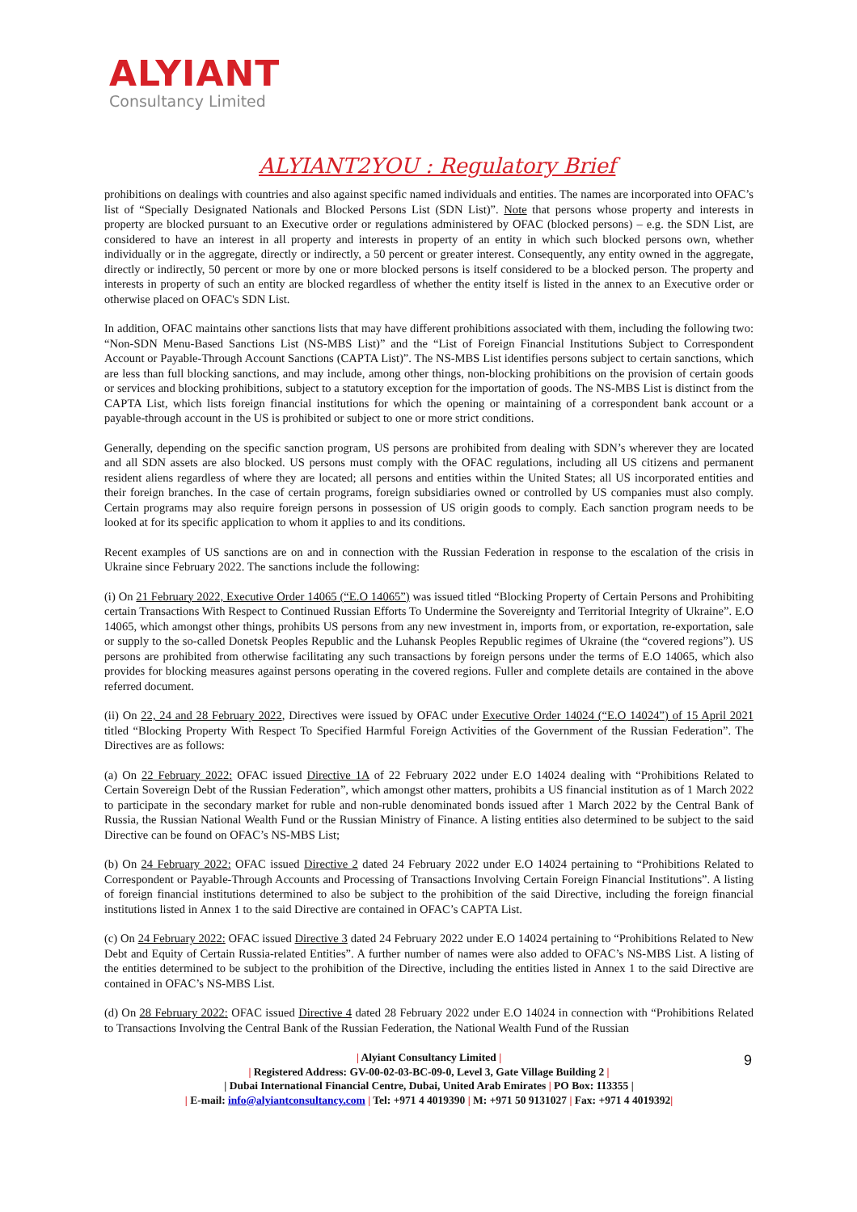ALYIANT
Consultancy Limited
ALYIANT2YOU : Regulatory Brief
prohibitions on dealings with countries and also against specific named individuals and entities. The names are incorporated into OFAC’s list of “Specially Designated Nationals and Blocked Persons List (SDN List)”. Note that persons whose property and interests in property are blocked pursuant to an Executive order or regulations administered by OFAC (blocked persons) – e.g. the SDN List, are considered to have an interest in all property and interests in property of an entity in which such blocked persons own, whether individually or in the aggregate, directly or indirectly, a 50 percent or greater interest. Consequently, any entity owned in the aggregate, directly or indirectly, 50 percent or more by one or more blocked persons is itself considered to be a blocked person. The property and interests in property of such an entity are blocked regardless of whether the entity itself is listed in the annex to an Executive order or otherwise placed on OFAC's SDN List.
In addition, OFAC maintains other sanctions lists that may have different prohibitions associated with them, including the following two: “Non-SDN Menu-Based Sanctions List (NS-MBS List)” and the “List of Foreign Financial Institutions Subject to Correspondent Account or Payable-Through Account Sanctions (CAPTA List)”. The NS-MBS List identifies persons subject to certain sanctions, which are less than full blocking sanctions, and may include, among other things, non-blocking prohibitions on the provision of certain goods or services and blocking prohibitions, subject to a statutory exception for the importation of goods. The NS-MBS List is distinct from the CAPTA List, which lists foreign financial institutions for which the opening or maintaining of a correspondent bank account or a payable-through account in the US is prohibited or subject to one or more strict conditions.
Generally, depending on the specific sanction program, US persons are prohibited from dealing with SDN’s wherever they are located and all SDN assets are also blocked. US persons must comply with the OFAC regulations, including all US citizens and permanent resident aliens regardless of where they are located; all persons and entities within the United States; all US incorporated entities and their foreign branches. In the case of certain programs, foreign subsidiaries owned or controlled by US companies must also comply. Certain programs may also require foreign persons in possession of US origin goods to comply. Each sanction program needs to be looked at for its specific application to whom it applies to and its conditions.
Recent examples of US sanctions are on and in connection with the Russian Federation in response to the escalation of the crisis in Ukraine since February 2022. The sanctions include the following:
(i) On 21 February 2022, Executive Order 14065 (“E.O 14065”) was issued titled “Blocking Property of Certain Persons and Prohibiting certain Transactions With Respect to Continued Russian Efforts To Undermine the Sovereignty and Territorial Integrity of Ukraine”. E.O 14065, which amongst other things, prohibits US persons from any new investment in, imports from, or exportation, re-exportation, sale or supply to the so-called Donetsk Peoples Republic and the Luhansk Peoples Republic regimes of Ukraine (the “covered regions”). US persons are prohibited from otherwise facilitating any such transactions by foreign persons under the terms of E.O 14065, which also provides for blocking measures against persons operating in the covered regions. Fuller and complete details are contained in the above referred document.
(ii) On 22, 24 and 28 February 2022, Directives were issued by OFAC under Executive Order 14024 (“E.O 14024”) of 15 April 2021 titled “Blocking Property With Respect To Specified Harmful Foreign Activities of the Government of the Russian Federation”. The Directives are as follows:
(a) On 22 February 2022: OFAC issued Directive 1A of 22 February 2022 under E.O 14024 dealing with “Prohibitions Related to Certain Sovereign Debt of the Russian Federation”, which amongst other matters, prohibits a US financial institution as of 1 March 2022 to participate in the secondary market for ruble and non-ruble denominated bonds issued after 1 March 2022 by the Central Bank of Russia, the Russian National Wealth Fund or the Russian Ministry of Finance. A listing entities also determined to be subject to the said Directive can be found on OFAC’s NS-MBS List;
(b) On 24 February 2022: OFAC issued Directive 2 dated 24 February 2022 under E.O 14024 pertaining to “Prohibitions Related to Correspondent or Payable-Through Accounts and Processing of Transactions Involving Certain Foreign Financial Institutions”. A listing of foreign financial institutions determined to also be subject to the prohibition of the said Directive, including the foreign financial institutions listed in Annex 1 to the said Directive are contained in OFAC’s CAPTA List.
(c) On 24 February 2022: OFAC issued Directive 3 dated 24 February 2022 under E.O 14024 pertaining to “Prohibitions Related to New Debt and Equity of Certain Russia-related Entities”. A further number of names were also added to OFAC’s NS-MBS List. A listing of the entities determined to be subject to the prohibition of the Directive, including the entities listed in Annex 1 to the said Directive are contained in OFAC’s NS-MBS List.
(d) On 28 February 2022: OFAC issued Directive 4 dated 28 February 2022 under E.O 14024 in connection with “Prohibitions Related to Transactions Involving the Central Bank of the Russian Federation, the National Wealth Fund of the Russian
9
| Alyiant Consultancy Limited |
| Registered Address: GV-00-02-03-BC-09-0, Level 3, Gate Village Building 2 |
| Dubai International Financial Centre, Dubai, United Arab Emirates | PO Box: 113355 |
| E-mail: info@alyiantconsultancy.com | Tel: +971 4 4019390 | M: +971 50 9131027 | Fax: +971 4 4019392|